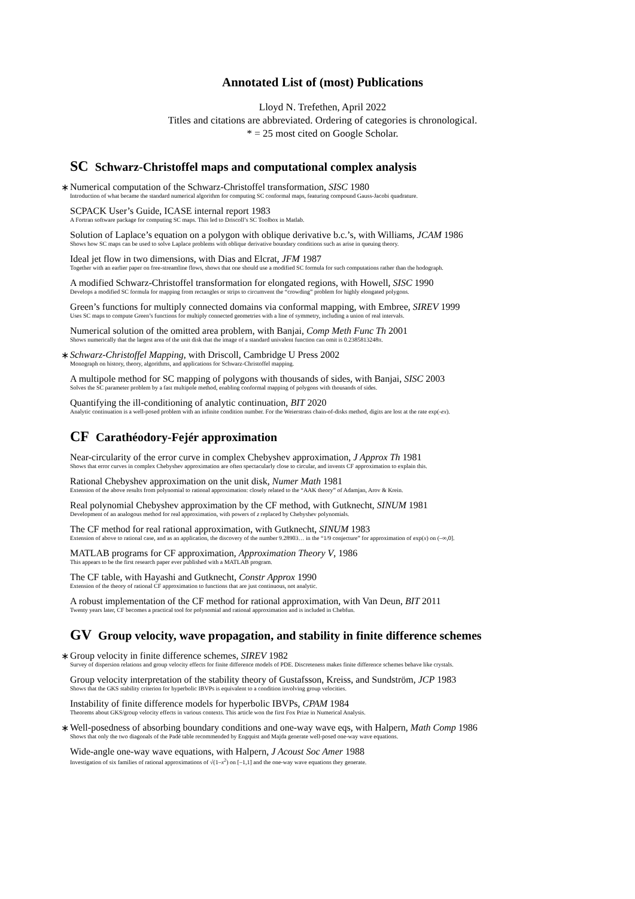Annotated List of (most) Publications
Lloyd N. Trefethen, April 2022
Titles and citations are abbreviated. Ordering of categories is chronological.
* = 25 most cited on Google Scholar.
SC Schwarz-Christoffel maps and computational complex analysis
∗
Numerical computation of the Schwarz-Christoffel transformation, SISC 1980
Introduction of what became the standard numerical algorithm for computing SC conformal maps, featuring compound Gauss-Jacobi quadrature.
SCPACK User’s Guide, ICASE internal report 1983
A Fortran software package for computing SC maps. This led to Driscoll’s SC Toolbox in Matlab.
Solution of Laplace’s equation on a polygon with oblique derivative b.c.’s, with Williams, JCAM 1986
Shows how SC maps can be used to solve Laplace problems with oblique derivative boundary conditions such as arise in queuing theory.
Ideal jet flow in two dimensions, with Dias and Elcrat, JFM 1987
Together with an earlier paper on free-streamline flows, shows that one should use a modified SC formula for such computations rather than the hodograph.
A modified Schwarz-Christoffel transformation for elongated regions, with Howell, SISC 1990
Develops a modified SC formula for mapping from rectangles or strips to circumvent the “crowding” problem for highly elongated polygons.
Green’s functions for multiply connected domains via conformal mapping, with Embree, SIREV 1999
Uses SC maps to compute Green’s functions for multiply connected geometries with a line of symmetry, including a union of real intervals.
Numerical solution of the omitted area problem, with Banjai, Comp Meth Func Th 2001
Shows numerically that the largest area of the unit disk that the image of a standard univalent function can omit is 0.2385813248π.
∗
Schwarz-Christoffel Mapping, with Driscoll, Cambridge U Press 2002
Monograph on history, theory, algorithms, and applications for Schwarz-Christoffel mapping.
A multipole method for SC mapping of polygons with thousands of sides, with Banjai, SISC 2003
Solves the SC parameter problem by a fast multipole method, enabling conformal mapping of polygons with thousands of sides.
Quantifying the ill-conditioning of analytic continuation, BIT 2020
Analytic continuation is a well-posed problem with an infinite condition number. For the Weierstrass chain-of-disks method, digits are lost at the rate exp(-ex).
CF Carathéodory-Fejér approximation
Near-circularity of the error curve in complex Chebyshev approximation, J Approx Th 1981
Shows that error curves in complex Chebyshev approximation are often spectacularly close to circular, and invents CF approximation to explain this.
Rational Chebyshev approximation on the unit disk, Numer Math 1981
Extension of the above results from polynomial to rational approximation: closely related to the “AAK theory” of Adamjan, Arov & Krein.
Real polynomial Chebyshev approximation by the CF method, with Gutknecht, SINUM 1981
Development of an analogous method for real approximation, with powers of z replaced by Chebyshev polynomials.
The CF method for real rational approximation, with Gutknecht, SINUM 1983
Extension of above to rational case, and as an application, the discovery of the number 9.28903… in the “1/9 conjecture” for approximation of exp(x) on (–∞,0].
MATLAB programs for CF approximation, Approximation Theory V, 1986
This appears to be the first research paper ever published with a MATLAB program.
The CF table, with Hayashi and Gutknecht, Constr Approx 1990
Extension of the theory of rational CF approximation to functions that are just continuous, not analytic.
A robust implementation of the CF method for rational approximation, with Van Deun, BIT 2011
Twenty years later, CF becomes a practical tool for polynomial and rational approximation and is included in Chebfun.
GV Group velocity, wave propagation, and stability in finite difference schemes
∗
Group velocity in finite difference schemes, SIREV 1982
Survey of dispersion relations and group velocity effects for finite difference models of PDE. Discreteness makes finite difference schemes behave like crystals.
Group velocity interpretation of the stability theory of Gustafsson, Kreiss, and Sundström, JCP 1983
Shows that the GKS stability criterion for hyperbolic IBVPs is equivalent to a condition involving group velocities.
Instability of finite difference models for hyperbolic IBVPs, CPAM 1984
Theorems about GKS/group velocity effects in various contexts. This article won the first Fox Prize in Numerical Analysis.
∗
Well-posedness of absorbing boundary conditions and one-way wave eqs, with Halpern, Math Comp 1986
Shows that only the two diagonals of the Padé table recommended by Engquist and Majda generate well-posed one-way wave equations.
Wide-angle one-way wave equations, with Halpern, J Acoust Soc Amer 1988
Investigation of six families of rational approximations of √(1–x<sup>2</sup>) on [–1,1] and the one-way wave equations they generate.